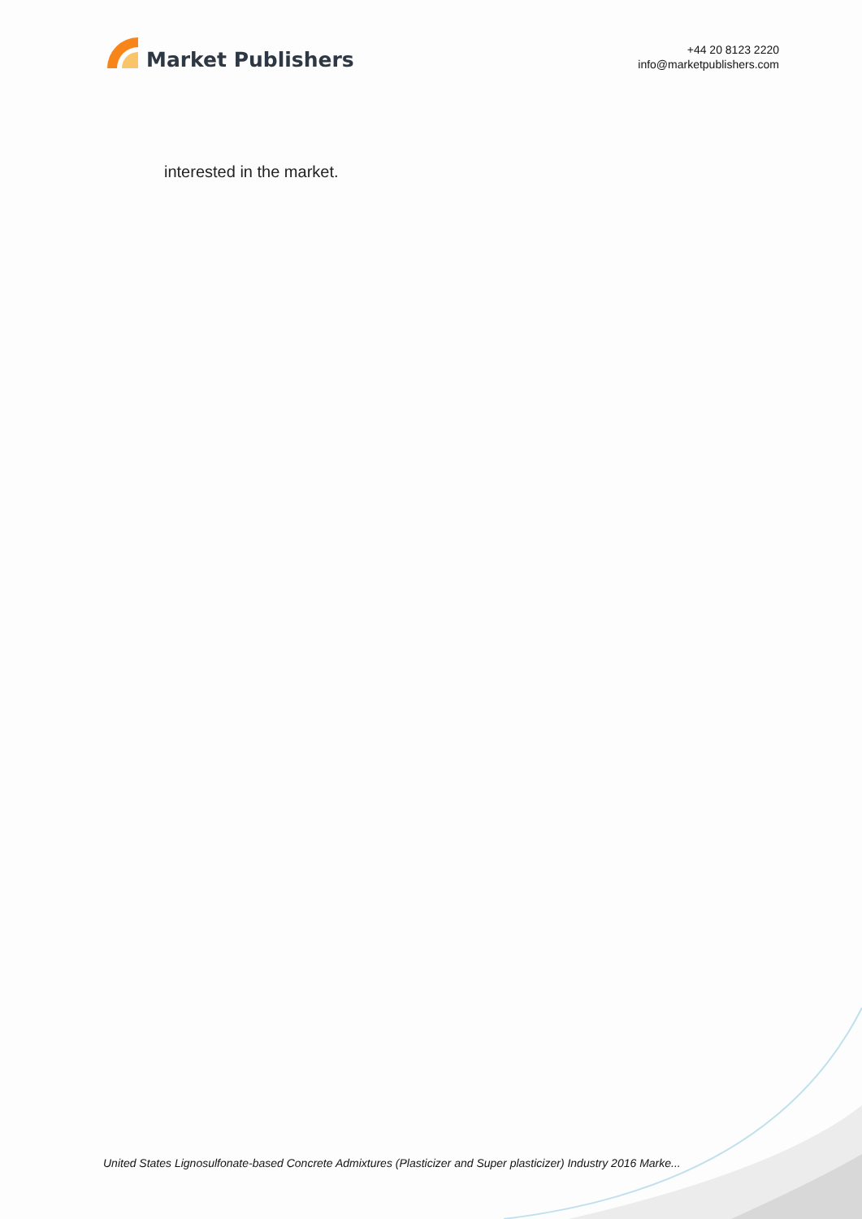Market Publishers
+44 20 8123 2220
info@marketpublishers.com
interested in the market.
United States Lignosulfonate-based Concrete Admixtures (Plasticizer and Super plasticizer) Industry 2016 Marke...